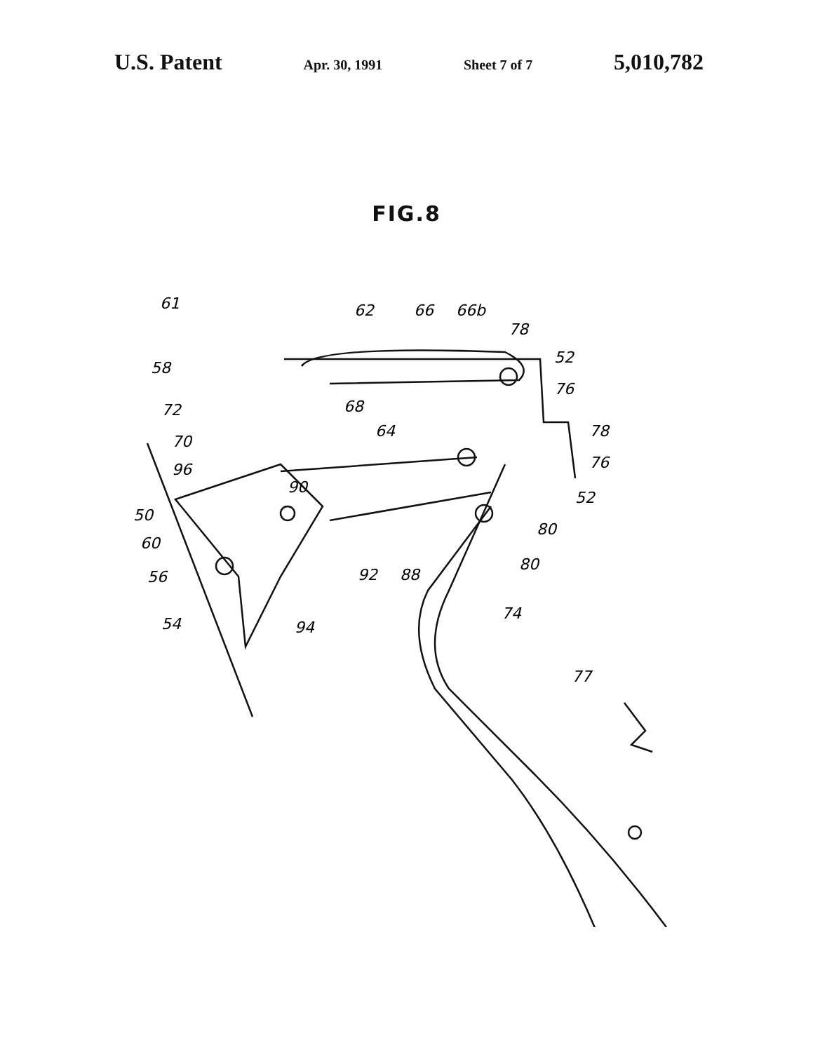U.S. Patent Apr. 30, 1991 Sheet 7 of 7 5,010,782
FIG.8
61
62
66
66b
78
52
58
76
72
68
64
78
70
96
76
90
52
50
80
60
92
88
80
56
74
94
54
77